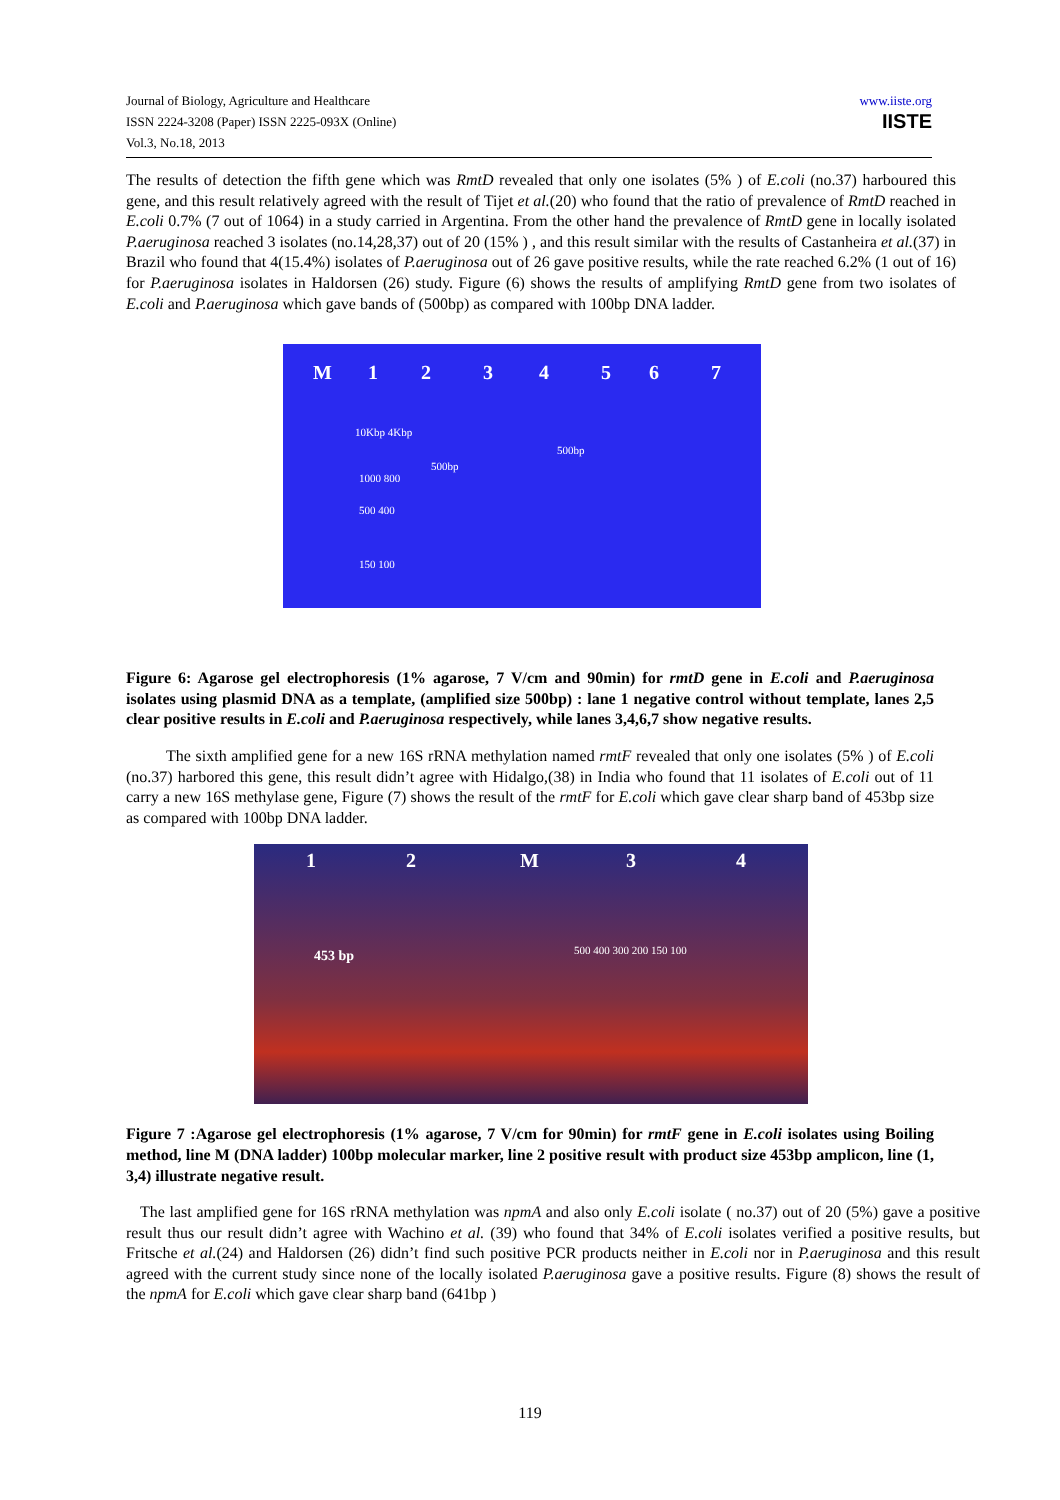Journal of Biology, Agriculture and Healthcare
ISSN 2224-3208 (Paper) ISSN 2225-093X (Online)
Vol.3, No.18, 2013
www.iiste.org
IISTE
The results of detection the fifth gene which was RmtD revealed that only one isolates (5% ) of E.coli (no.37) harboured this gene, and this result relatively agreed with the result of Tijet et al.(20) who found that the ratio of prevalence of RmtD reached in E.coli 0.7% (7 out of 1064) in a study carried in Argentina. From the other hand the prevalence of RmtD gene in locally isolated P.aeruginosa reached 3 isolates (no.14,28,37) out of 20 (15% ) , and this result similar with the results of Castanheira et al.(37) in Brazil who found that 4(15.4%) isolates of P.aeruginosa out of 26 gave positive results, while the rate reached 6.2% (1 out of 16) for P.aeruginosa isolates in Haldorsen (26) study. Figure (6) shows the results of amplifying RmtD gene from two isolates of E.coli and P.aeruginosa which gave bands of (500bp) as compared with 100bp DNA ladder.
M 1 2 3 4 5 6 7
10Kbp 4Kbp
500bp
500bp
1000 800
500 400
150 100
Figure 6: Agarose gel electrophoresis (1% agarose, 7 V/cm and 90min) for rmtD gene in E.coli and P.aeruginosa isolates using plasmid DNA as a template, (amplified size 500bp) : lane 1 negative control without template, lanes 2,5 clear positive results in E.coli and P.aeruginosa respectively, while lanes 3,4,6,7 show negative results.
The sixth amplified gene for a new 16S rRNA methylation named rmtF revealed that only one isolates (5% ) of E.coli (no.37) harbored this gene, this result didn’t agree with Hidalgo,(38) in India who found that 11 isolates of E.coli out of 11 carry a new 16S methylase gene, Figure (7) shows the result of the rmtF for E.coli which gave clear sharp band of 453bp size as compared with 100bp DNA ladder.
1 2 M 3 4
453 bp 500 400 300 200 150 100
Figure 7 :Agarose gel electrophoresis (1% agarose, 7 V/cm for 90min) for rmtF gene in E.coli isolates using Boiling method, line M (DNA ladder) 100bp molecular marker, line 2 positive result with product size 453bp amplicon, line (1, 3,4) illustrate negative result.
The last amplified gene for 16S rRNA methylation was npmA and also only E.coli isolate ( no.37) out of 20 (5%) gave a positive result thus our result didn’t agree with Wachino et al. (39) who found that 34% of E.coli isolates verified a positive results, but Fritsche et al.(24) and Haldorsen (26) didn’t find such positive PCR products neither in E.coli nor in P.aeruginosa and this result agreed with the current study since none of the locally isolated P.aeruginosa gave a positive results. Figure (8) shows the result of the npmA for E.coli which gave clear sharp band (641bp )
119